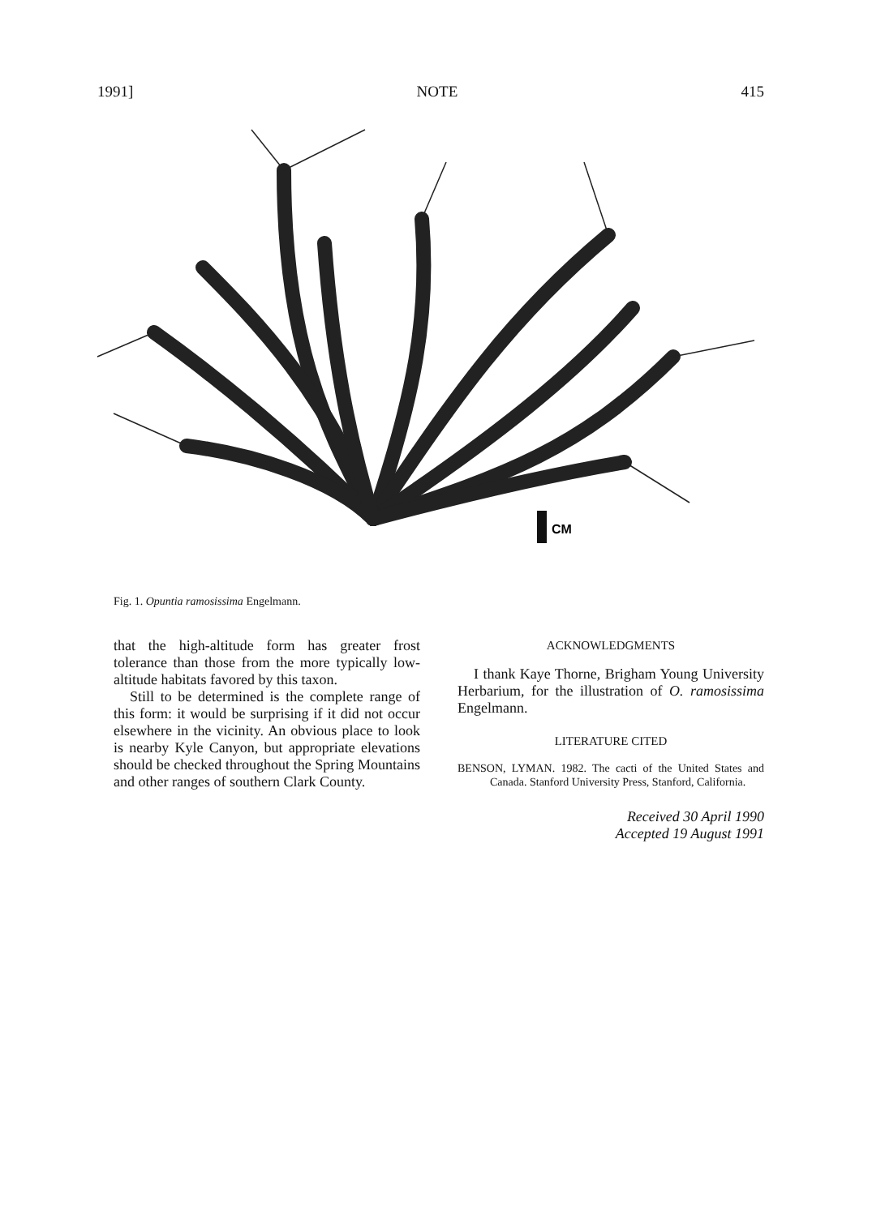1991] NOTE 415
CM
Fig. 1. Opuntia ramosissima Engelmann.
that the high-altitude form has greater frost tolerance than those from the more typically low-altitude habitats favored by this taxon.
Still to be determined is the complete range of this form: it would be surprising if it did not occur elsewhere in the vicinity. An obvious place to look is nearby Kyle Canyon, but appropriate elevations should be checked throughout the Spring Mountains and other ranges of southern Clark County.
ACKNOWLEDGMENTS
I thank Kaye Thorne, Brigham Young University Herbarium, for the illustration of O. ramosissima Engelmann.
LITERATURE CITED
BENSON, LYMAN. 1982. The cacti of the United States and Canada. Stanford University Press, Stanford, California.
Received 30 April 1990
Accepted 19 August 1991